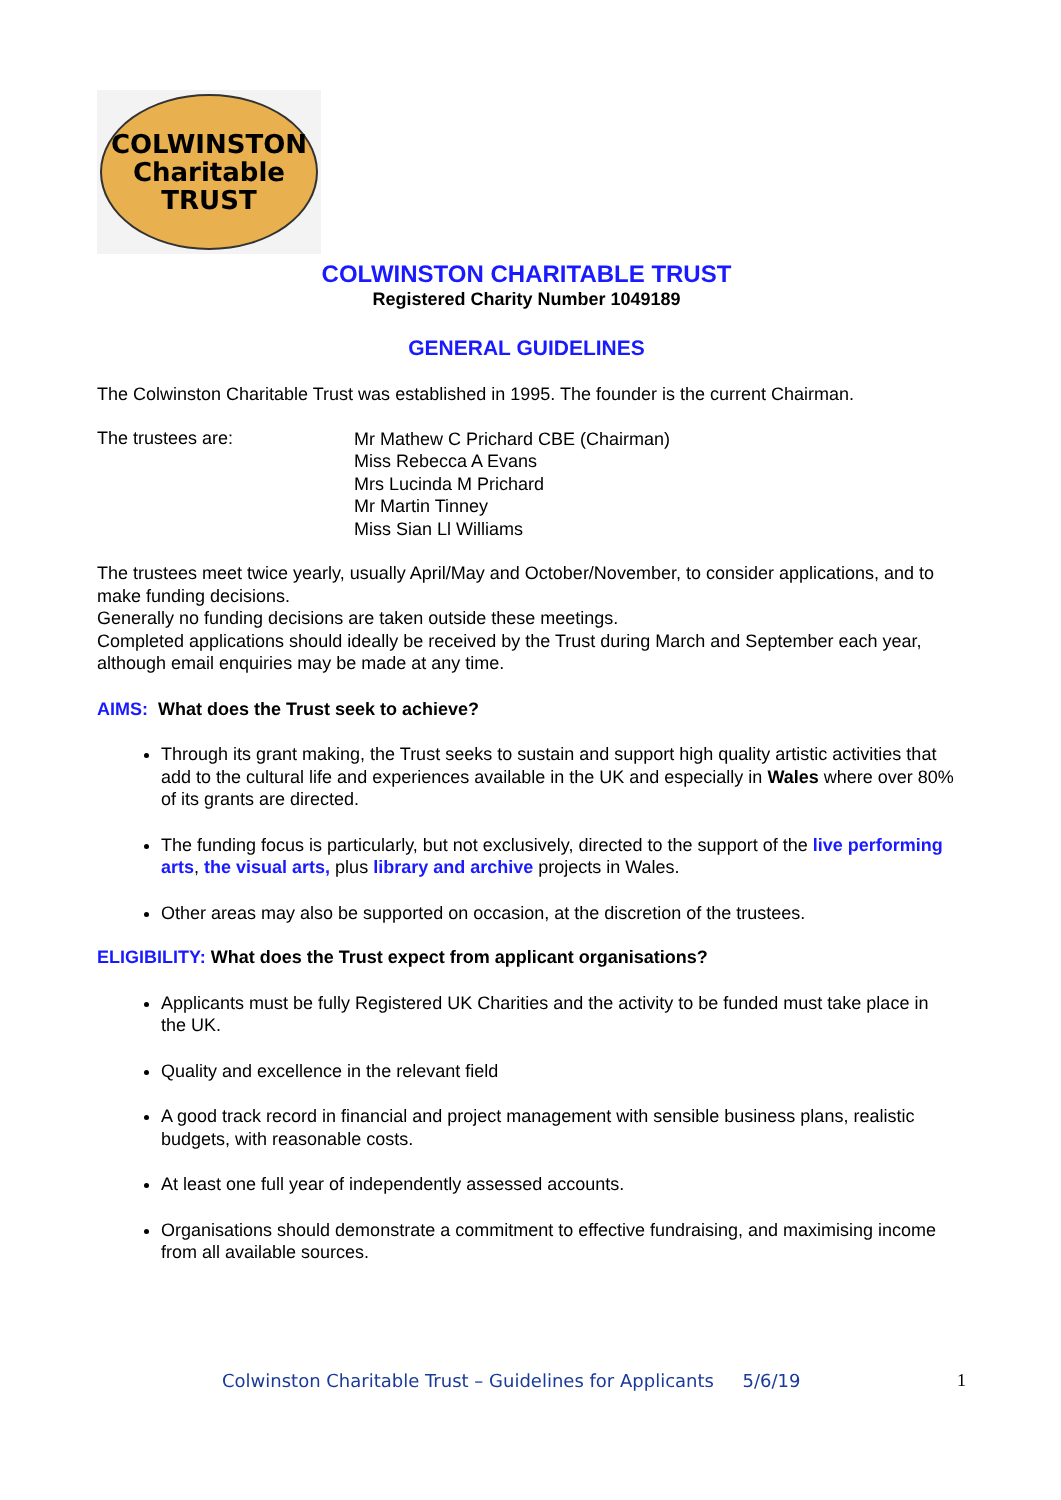COLWINSTON
Charitable
TRUST
COLWINSTON CHARITABLE TRUST
Registered Charity Number 1049189
GENERAL GUIDELINES
The Colwinston Charitable Trust was established in 1995. The founder is the current Chairman.
The trustees are:
Mr Mathew C Prichard CBE (Chairman)
Miss Rebecca A Evans
Mrs Lucinda M Prichard
Mr Martin Tinney
Miss Sian Ll Williams
The trustees meet twice yearly, usually April/May and October/November, to consider applications, and to make funding decisions.
Generally no funding decisions are taken outside these meetings.
Completed applications should ideally be received by the Trust during March and September each year, although email enquiries may be made at any time.
AIMS: What does the Trust seek to achieve?
Through its grant making, the Trust seeks to sustain and support high quality artistic activities that add to the cultural life and experiences available in the UK and especially in Wales where over 80% of its grants are directed.
The funding focus is particularly, but not exclusively, directed to the support of the live performing arts, the visual arts, plus library and archive projects in Wales.
Other areas may also be supported on occasion, at the discretion of the trustees.
ELIGIBILITY: What does the Trust expect from applicant organisations?
Applicants must be fully Registered UK Charities and the activity to be funded must take place in the UK.
Quality and excellence in the relevant field
A good track record in financial and project management with sensible business plans, realistic budgets, with reasonable costs.
At least one full year of independently assessed accounts.
Organisations should demonstrate a commitment to effective fundraising, and maximising income from all available sources.
Colwinston Charitable Trust – Guidelines for Applicants 5/6/19 1